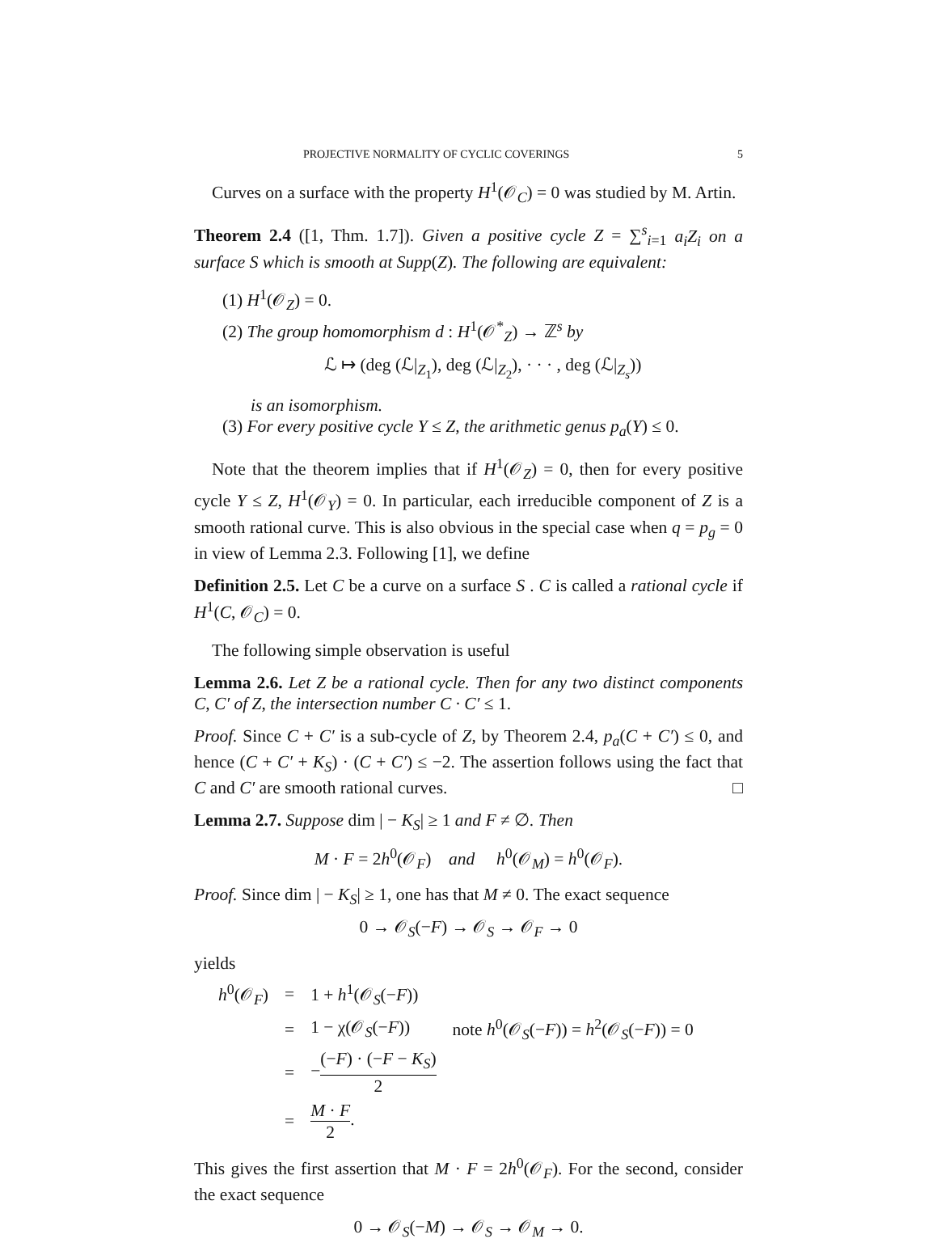PROJECTIVE NORMALITY OF CYCLIC COVERINGS 5
Curves on a surface with the property H<sup>1</sup>(𝒪<sub>C</sub>) = 0 was studied by M. Artin.
Theorem 2.4 ([1, Thm. 1.7]). Given a positive cycle Z = ∑<sup>s</sup><sub>i=1</sub> a<sub>i</sub>Z<sub>i</sub> on a surface S which is smooth at Supp(Z). The following are equivalent:
(1) H<sup>1</sup>(𝒪<sub>Z</sub>) = 0.
(2) The group homomorphism d : H<sup>1</sup>(𝒪<sup>*</sup><sub>Z</sub>) → ℤ<sup>s</sup> by
ℒ ↦ (deg (ℒ|<sub>Z<sub>1</sub></sub>), deg (ℒ|<sub>Z<sub>2</sub></sub>), · · · , deg (ℒ|<sub>Z<sub>s</sub></sub>))
is an isomorphism.
(3) For every positive cycle Y ≤ Z, the arithmetic genus p<sub>a</sub>(Y) ≤ 0.
Note that the theorem implies that if H<sup>1</sup>(𝒪<sub>Z</sub>) = 0, then for every positive cycle Y ≤ Z, H<sup>1</sup>(𝒪<sub>Y</sub>) = 0. In particular, each irreducible component of Z is a smooth rational curve. This is also obvious in the special case when q = p<sub>g</sub> = 0 in view of Lemma 2.3. Following [1], we define
Definition 2.5. Let C be a curve on a surface S . C is called a rational cycle if H<sup>1</sup>(C, 𝒪<sub>C</sub>) = 0.
The following simple observation is useful
Lemma 2.6. Let Z be a rational cycle. Then for any two distinct components C, C′ of Z, the intersection number C · C′ ≤ 1.
Proof. Since C + C′ is a sub-cycle of Z, by Theorem 2.4, p<sub>a</sub>(C + C′) ≤ 0, and hence (C + C′ + K<sub>S</sub>) · (C + C′) ≤ −2. The assertion follows using the fact that C and C′ are smooth rational curves. □
Lemma 2.7. Suppose dim | − K<sub>S</sub>| ≥ 1 and F ≠ ∅. Then
M · F = 2h<sup>0</sup>(𝒪<sub>F</sub>) and h<sup>0</sup>(𝒪<sub>M</sub>) = h<sup>0</sup>(𝒪<sub>F</sub>).
Proof. Since dim | − K<sub>S</sub>| ≥ 1, one has that M ≠ 0. The exact sequence
0 → 𝒪<sub>S</sub>(−F) → 𝒪<sub>S</sub> → 𝒪<sub>F</sub> → 0
yields
| h<sup>0</sup>(𝒪<sub>F</sub>) | = | 1 + h<sup>1</sup>(𝒪<sub>S</sub>(− F )) | |
| | = | 1 − χ(𝒪<sub>S</sub>(− F )) | note h<sup>0</sup>(𝒪<sub>S</sub>(− F )) = h<sup>2</sup>(𝒪<sub>S</sub>(− F )) = 0 |
| | = | − (− F ) · (− F − K<sub>S</sub> ) 2 | |
| | = | M · F 2 . | |
This gives the first assertion that M · F = 2h<sup>0</sup>(𝒪<sub>F</sub>). For the second, consider the exact sequence
0 → 𝒪<sub>S</sub>(−M) → 𝒪<sub>S</sub> → 𝒪<sub>M</sub> → 0.